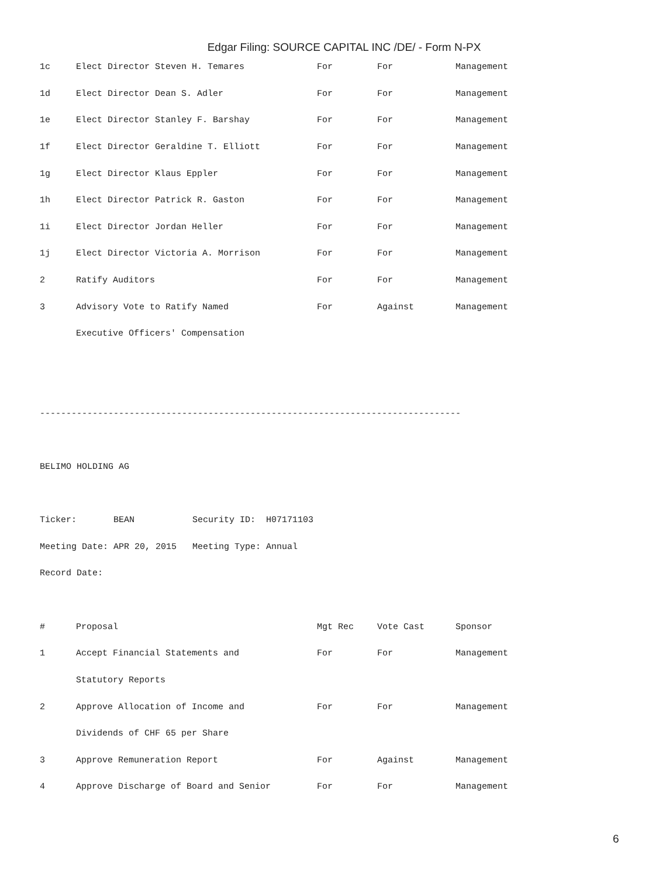Edgar Filing: SOURCE CAPITAL INC /DE/ - Form N-PX
| 1c | Elect Director Steven H. Temares | For | For | Management |
| 1d | Elect Director Dean S. Adler | For | For | Management |
| 1e | Elect Director Stanley F. Barshay | For | For | Management |
| 1f | Elect Director Geraldine T. Elliott | For | For | Management |
| 1g | Elect Director Klaus Eppler | For | For | Management |
| 1h | Elect Director Patrick R. Gaston | For | For | Management |
| 1i | Elect Director Jordan Heller | For | For | Management |
| 1j | Elect Director Victoria A. Morrison | For | For | Management |
| 2 | Ratify Auditors | For | For | Management |
| 3 | Advisory Vote to Ratify Named | For | Against | Management |
| | Executive Officers' Compensation | | | |
--------------------------------------------------------------------------------
BELIMO HOLDING AG
Ticker: BEAN Security ID: H07171103
Meeting Date: APR 20, 2015 Meeting Type: Annual
Record Date:
| # | Proposal | Mgt Rec | Vote Cast | Sponsor |
| 1 | Accept Financial Statements and | For | For | Management |
| | Statutory Reports | | | |
| 2 | Approve Allocation of Income and | For | For | Management |
| | Dividends of CHF 65 per Share | | | |
| 3 | Approve Remuneration Report | For | Against | Management |
| 4 | Approve Discharge of Board and Senior | For | For | Management |
6